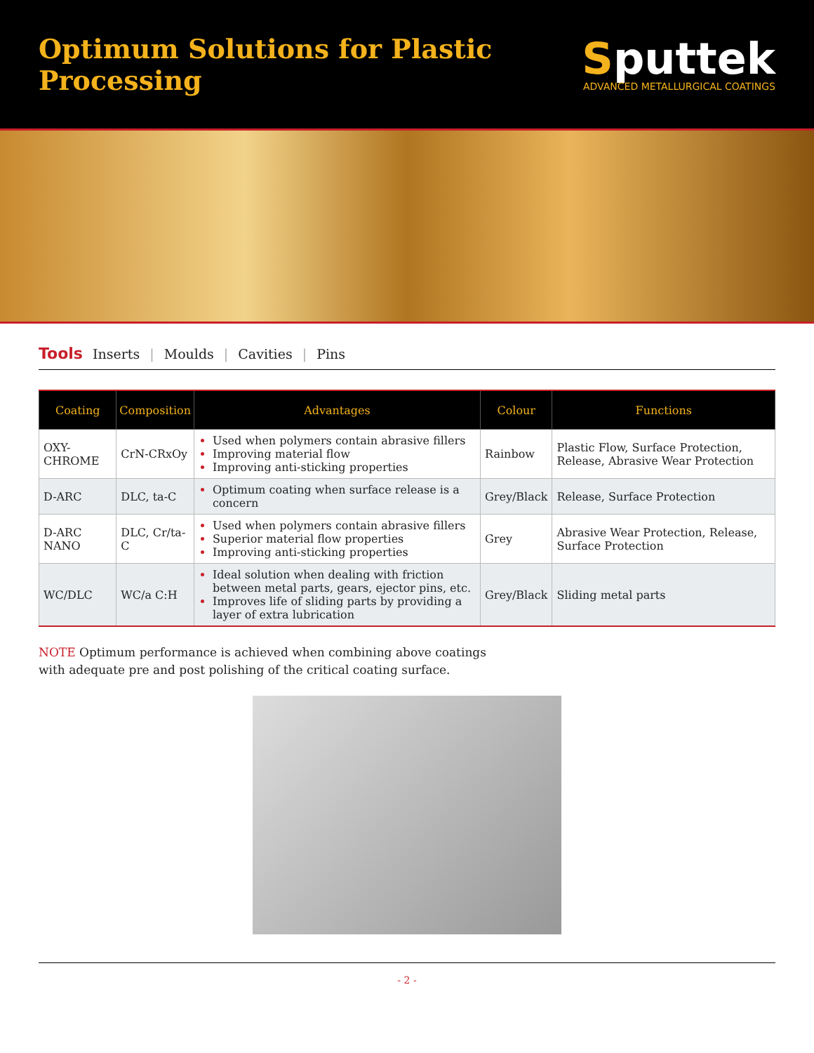Optimum Solutions for Plastic Processing
Sputtek
ADVANCED METALLURGICAL COATINGS
Tools Inserts | Moulds | Cavities | Pins
| Coating | Composition | Advantages | Colour | Functions |
| --- | --- | --- | --- | --- |
| OXY-CHROME | CrN-CRxOy | Used when polymers contain abrasive fillers Improving material flow Improving anti-sticking properties | Rainbow | Plastic Flow, Surface Protection, Release, Abrasive Wear Protection |
| D-ARC | DLC, ta-C | Optimum coating when surface release is a concern | Grey/Black | Release, Surface Protection |
| D-ARC NANO | DLC, Cr/ta-C | Used when polymers contain abrasive fillers Superior material flow properties Improving anti-sticking properties | Grey | Abrasive Wear Protection, Release, Surface Protection |
| WC/DLC | WC/a C:H | Ideal solution when dealing with friction between metal parts, gears, ejector pins, etc. Improves life of sliding parts by providing a layer of extra lubrication | Grey/Black | Sliding metal parts |
NOTE Optimum performance is achieved when combining above coatings
with adequate pre and post polishing of the critical coating surface.
- 2 -